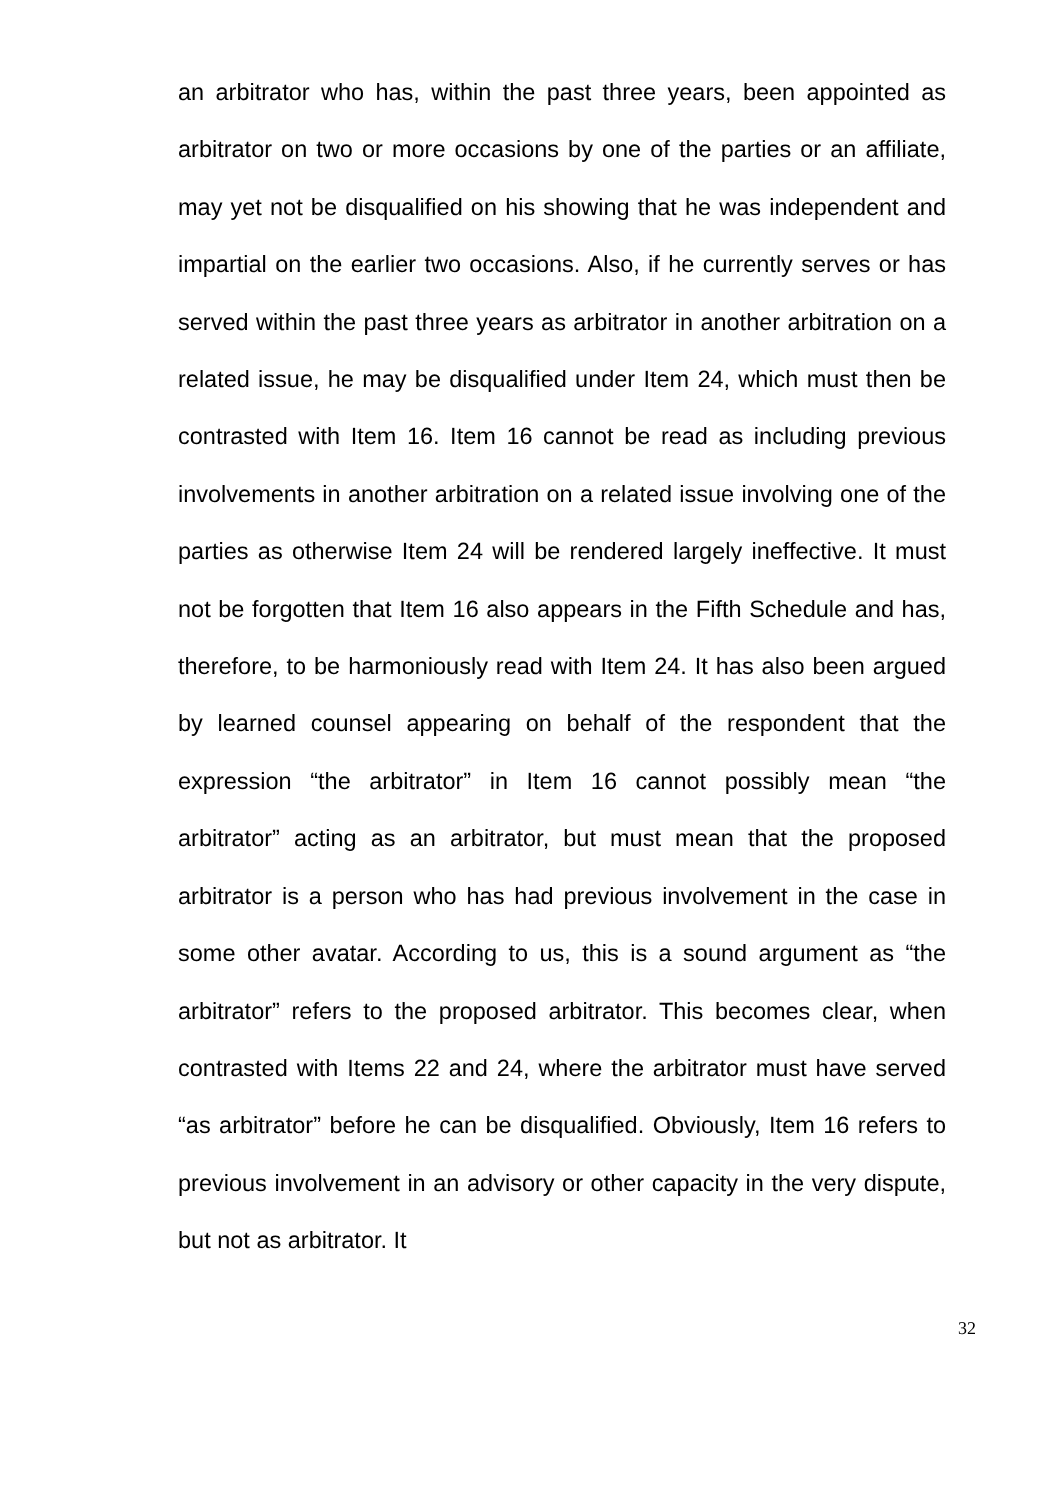an arbitrator who has, within the past three years, been appointed as arbitrator on two or more occasions by one of the parties or an affiliate, may yet not be disqualified on his showing that he was independent and impartial on the earlier two occasions. Also, if he currently serves or has served within the past three years as arbitrator in another arbitration on a related issue, he may be disqualified under Item 24, which must then be contrasted with Item 16. Item 16 cannot be read as including previous involvements in another arbitration on a related issue involving one of the parties as otherwise Item 24 will be rendered largely ineffective. It must not be forgotten that Item 16 also appears in the Fifth Schedule and has, therefore, to be harmoniously read with Item 24. It has also been argued by learned counsel appearing on behalf of the respondent that the expression “the arbitrator” in Item 16 cannot possibly mean “the arbitrator” acting as an arbitrator, but must mean that the proposed arbitrator is a person who has had previous involvement in the case in some other avatar. According to us, this is a sound argument as “the arbitrator” refers to the proposed arbitrator. This becomes clear, when contrasted with Items 22 and 24, where the arbitrator must have served “as arbitrator” before he can be disqualified. Obviously, Item 16 refers to previous involvement in an advisory or other capacity in the very dispute, but not as arbitrator. It
32